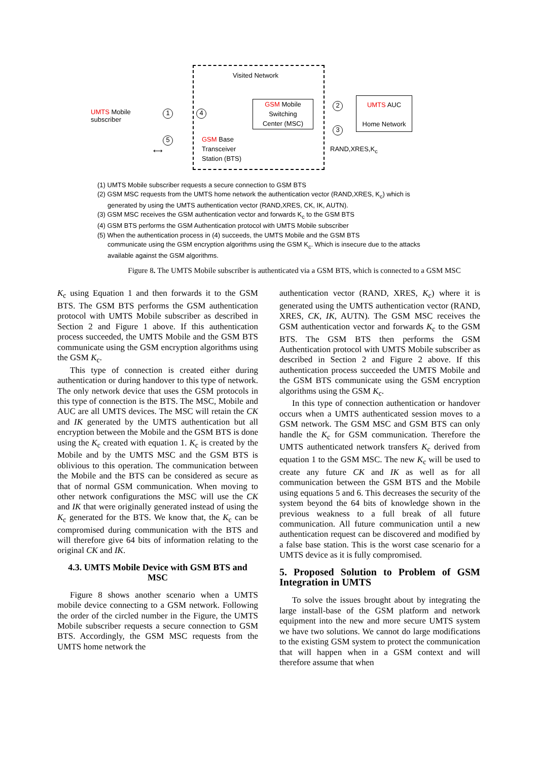Visited Network
UMTS Mobile
subscriber
1 4
5
⟷
GSM Mobile
Switching
Center (MSC)
GSM Base
Transceiver
Station (BTS)
UMTS AUC
Home Network
2
3
RAND,XRES,K<sub>c</sub>
(1) UMTS Mobile subscriber requests a secure connection to GSM BTS
(2) GSM MSC requests from the UMTS home network the authentication vector (RAND,XRES, K<sub>c</sub>) which is
generated by using the UMTS authentication vector (RAND,XRES, CK, IK, AUTN).
(3) GSM MSC receives the GSM authentication vector and forwards K<sub>c</sub> to the GSM BTS
(4) GSM BTS performs the GSM Authentication protocol with UMTS Mobile subscriber
(5) When the authentication process in (4) succeeds, the UMTS Mobile and the GSM BTS
communicate using the GSM encryption algorithms using the GSM K<sub>c</sub>. Which is insecure due to the attacks
available against the GSM algorithms.
Figure 8. The UMTS Mobile subscriber is authenticated via a GSM BTS, which is connected to a GSM MSC
K<sub>c</sub> using Equation 1 and then forwards it to the GSM BTS. The GSM BTS performs the GSM authentication protocol with UMTS Mobile subscriber as described in Section 2 and Figure 1 above. If this authentication process succeeded, the UMTS Mobile and the GSM BTS communicate using the GSM encryption algorithms using the GSM K<sub>c</sub>.
This type of connection is created either during authentication or during handover to this type of network. The only network device that uses the GSM protocols in this type of connection is the BTS. The MSC, Mobile and AUC are all UMTS devices. The MSC will retain the CK and IK generated by the UMTS authentication but all encryption between the Mobile and the GSM BTS is done using the K<sub>c</sub> created with equation 1. K<sub>c</sub> is created by the Mobile and by the UMTS MSC and the GSM BTS is oblivious to this operation. The communication between the Mobile and the BTS can be considered as secure as that of normal GSM communication. When moving to other network configurations the MSC will use the CK and IK that were originally generated instead of using the K<sub>c</sub> generated for the BTS. We know that, the K<sub>c</sub> can be compromised during communication with the BTS and will therefore give 64 bits of information relating to the original CK and IK.
4.3. UMTS Mobile Device with GSM BTS and MSC
Figure 8 shows another scenario when a UMTS mobile device connecting to a GSM network. Following the order of the circled number in the Figure, the UMTS Mobile subscriber requests a secure connection to GSM BTS. Accordingly, the GSM MSC requests from the UMTS home network the
authentication vector (RAND, XRES, K<sub>c</sub>) where it is generated using the UMTS authentication vector (RAND, XRES, CK, IK, AUTN). The GSM MSC receives the GSM authentication vector and forwards K<sub>c</sub> to the GSM BTS. The GSM BTS then performs the GSM Authentication protocol with UMTS Mobile subscriber as described in Section 2 and Figure 2 above. If this authentication process succeeded the UMTS Mobile and the GSM BTS communicate using the GSM encryption algorithms using the GSM K<sub>c</sub>.
In this type of connection authentication or handover occurs when a UMTS authenticated session moves to a GSM network. The GSM MSC and GSM BTS can only handle the K<sub>c</sub> for GSM communication. Therefore the UMTS authenticated network transfers K<sub>c</sub> derived from equation 1 to the GSM MSC. The new K<sub>c</sub> will be used to create any future CK and IK as well as for all communication between the GSM BTS and the Mobile using equations 5 and 6. This decreases the security of the system beyond the 64 bits of knowledge shown in the previous weakness to a full break of all future communication. All future communication until a new authentication request can be discovered and modified by a false base station. This is the worst case scenario for a UMTS device as it is fully compromised.
5. Proposed Solution to Problem of GSM Integration in UMTS
To solve the issues brought about by integrating the large install-base of the GSM platform and network equipment into the new and more secure UMTS system we have two solutions. We cannot do large modifications to the existing GSM system to protect the communication that will happen when in a GSM context and will therefore assume that when